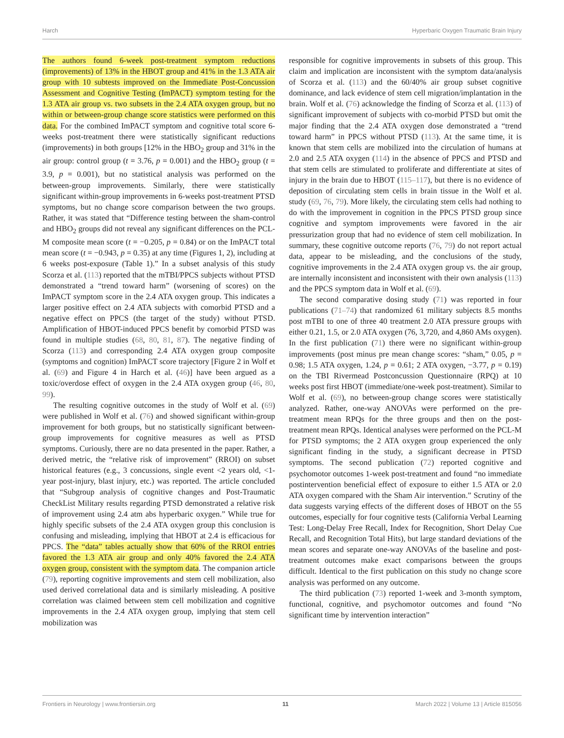Harch Hyperbaric Oxygen Traumatic Brain Injury
The authors found 6-week post-treatment symptom reductions (improvements) of 13% in the HBOT group and 41% in the 1.3 ATA air group with 10 subtests improved on the Immediate Post-Concussion Assessment and Cognitive Testing (ImPACT) symptom testing for the 1.3 ATA air group vs. two subsets in the 2.4 ATA oxygen group, but no within or between-group change score statistics were performed on this data. For the combined ImPACT symptom and cognitive total score 6-weeks post-treatment there were statistically significant reductions (improvements) in both groups [12% in the HBO<sub>2</sub> group and 31% in the air group: control group (t = 3.76, p = 0.001) and the HBO<sub>2</sub> group (t = 3.9, p = 0.001), but no statistical analysis was performed on the between-group improvements. Similarly, there were statistically significant within-group improvements in 6-weeks post-treatment PTSD symptoms, but no change score comparison between the two groups. Rather, it was stated that “Difference testing between the sham-control and HBO<sub>2</sub> groups did not reveal any significant differences on the PCL-M composite mean score (t = −0.205, p = 0.84) or on the ImPACT total mean score (t = −0.943, p = 0.35) at any time (Figures 1, 2), including at 6 weeks post-exposure (Table 1).” In a subset analysis of this study Scorza et al. (113) reported that the mTBI/PPCS subjects without PTSD demonstrated a “trend toward harm” (worsening of scores) on the ImPACT symptom score in the 2.4 ATA oxygen group. This indicates a larger positive effect on 2.4 ATA subjects with comorbid PTSD and a negative effect on PPCS (the target of the study) without PTSD. Amplification of HBOT-induced PPCS benefit by comorbid PTSD was found in multiple studies (68, 80, 81, 87). The negative finding of Scorza (113) and corresponding 2.4 ATA oxygen group composite (symptoms and cognition) ImPACT score trajectory [Figure 2 in Wolf et al. (69) and Figure 4 in Harch et al. (46)] have been argued as a toxic/overdose effect of oxygen in the 2.4 ATA oxygen group (46, 80, 99).
The resulting cognitive outcomes in the study of Wolf et al. (69) were published in Wolf et al. (76) and showed significant within-group improvement for both groups, but no statistically significant between-group improvements for cognitive measures as well as PTSD symptoms. Curiously, there are no data presented in the paper. Rather, a derived metric, the “relative risk of improvement” (RROI) on subset historical features (e.g., 3 concussions, single event <2 years old, <1-year post-injury, blast injury, etc.) was reported. The article concluded that “Subgroup analysis of cognitive changes and Post-Traumatic CheckList Military results regarding PTSD demonstrated a relative risk of improvement using 2.4 atm abs hyperbaric oxygen.” While true for highly specific subsets of the 2.4 ATA oxygen group this conclusion is confusing and misleading, implying that HBOT at 2.4 is efficacious for PPCS. The “data” tables actually show that 60% of the RROI entries favored the 1.3 ATA air group and only 40% favored the 2.4 ATA oxygen group, consistent with the symptom data. The companion article (79), reporting cognitive improvements and stem cell mobilization, also used derived correlational data and is similarly misleading. A positive correlation was claimed between stem cell mobilization and cognitive improvements in the 2.4 ATA oxygen group, implying that stem cell mobilization was
responsible for cognitive improvements in subsets of this group. This claim and implication are inconsistent with the symptom data/analysis of Scorza et al. (113) and the 60/40% air group subset cognitive dominance, and lack evidence of stem cell migration/implantation in the brain. Wolf et al. (76) acknowledge the finding of Scorza et al. (113) of significant improvement of subjects with co-morbid PTSD but omit the major finding that the 2.4 ATA oxygen dose demonstrated a “trend toward harm” in PPCS without PTSD (113). At the same time, it is known that stem cells are mobilized into the circulation of humans at 2.0 and 2.5 ATA oxygen (114) in the absence of PPCS and PTSD and that stem cells are stimulated to proliferate and differentiate at sites of injury in the brain due to HBOT (115–117), but there is no evidence of deposition of circulating stem cells in brain tissue in the Wolf et al. study (69, 76, 79). More likely, the circulating stem cells had nothing to do with the improvement in cognition in the PPCS PTSD group since cognitive and symptom improvements were favored in the air pressurization group that had no evidence of stem cell mobilization. In summary, these cognitive outcome reports (76, 79) do not report actual data, appear to be misleading, and the conclusions of the study, cognitive improvements in the 2.4 ATA oxygen group vs. the air group, are internally inconsistent and inconsistent with their own analysis (113) and the PPCS symptom data in Wolf et al. (69).
The second comparative dosing study (71) was reported in four publications (71–74) that randomized 61 military subjects 8.5 months post mTBI to one of three 40 treatment 2.0 ATA pressure groups with either 0.21, 1.5, or 2.0 ATA oxygen (76, 3,720, and 4,860 AMs oxygen). In the first publication (71) there were no significant within-group improvements (post minus pre mean change scores: “sham,” 0.05, p = 0.98; 1.5 ATA oxygen, 1.24, p = 0.61; 2 ATA oxygen, −3.77, p = 0.19) on the TBI Rivermead Postconcussion Questionnaire (RPQ) at 10 weeks post first HBOT (immediate/one-week post-treatment). Similar to Wolf et al. (69), no between-group change scores were statistically analyzed. Rather, one-way ANOVAs were performed on the pre-treatment mean RPQs for the three groups and then on the post-treatment mean RPQs. Identical analyses were performed on the PCL-M for PTSD symptoms; the 2 ATA oxygen group experienced the only significant finding in the study, a significant decrease in PTSD symptoms. The second publication (72) reported cognitive and psychomotor outcomes 1-week post-treatment and found “no immediate postintervention beneficial effect of exposure to either 1.5 ATA or 2.0 ATA oxygen compared with the Sham Air intervention.” Scrutiny of the data suggests varying effects of the different doses of HBOT on the 55 outcomes, especially for four cognitive tests (California Verbal Learning Test: Long-Delay Free Recall, Index for Recognition, Short Delay Cue Recall, and Recognition Total Hits), but large standard deviations of the mean scores and separate one-way ANOVAs of the baseline and post-treatment outcomes make exact comparisons between the groups difficult. Identical to the first publication on this study no change score analysis was performed on any outcome.
The third publication (73) reported 1-week and 3-month symptom, functional, cognitive, and psychomotor outcomes and found “No significant time by intervention interaction”
Frontiers in Neurology | www.frontiersin.org 11 March 2022 | Volume 13 | Article 815056